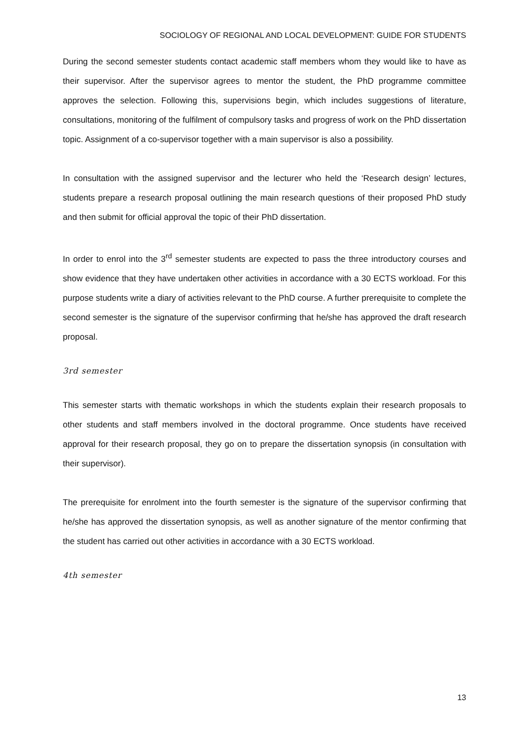SOCIOLOGY OF REGIONAL AND LOCAL DEVELOPMENT: GUIDE FOR STUDENTS
During the second semester students contact academic staff members whom they would like to have as their supervisor. After the supervisor agrees to mentor the student, the PhD programme committee approves the selection. Following this, supervisions begin, which includes suggestions of literature, consultations, monitoring of the fulfilment of compulsory tasks and progress of work on the PhD dissertation topic. Assignment of a co-supervisor together with a main supervisor is also a possibility.
In consultation with the assigned supervisor and the lecturer who held the ‘Research design’ lectures, students prepare a research proposal outlining the main research questions of their proposed PhD study and then submit for official approval the topic of their PhD dissertation.
In order to enrol into the 3<sup>rd</sup> semester students are expected to pass the three introductory courses and show evidence that they have undertaken other activities in accordance with a 30 ECTS workload. For this purpose students write a diary of activities relevant to the PhD course. A further prerequisite to complete the second semester is the signature of the supervisor confirming that he/she has approved the draft research proposal.
3rd semester
This semester starts with thematic workshops in which the students explain their research proposals to other students and staff members involved in the doctoral programme. Once students have received approval for their research proposal, they go on to prepare the dissertation synopsis (in consultation with their supervisor).
The prerequisite for enrolment into the fourth semester is the signature of the supervisor confirming that he/she has approved the dissertation synopsis, as well as another signature of the mentor confirming that the student has carried out other activities in accordance with a 30 ECTS workload.
4th semester
13